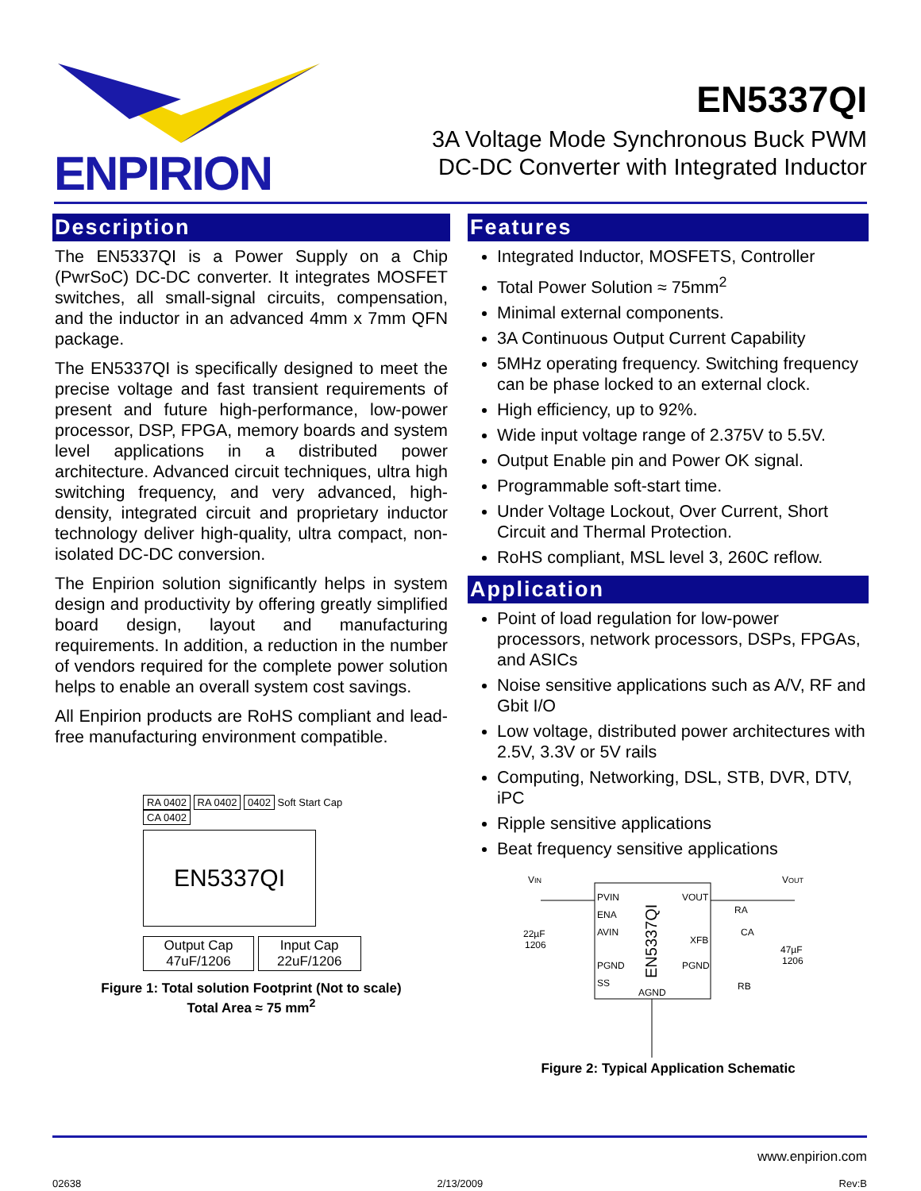ENPIRION
EN5337QI
3A Voltage Mode Synchronous Buck PWM
DC-DC Converter with Integrated Inductor
Description
The EN5337QI is a Power Supply on a Chip (PwrSoC) DC-DC converter. It integrates MOSFET switches, all small-signal circuits, compensation, and the inductor in an advanced 4mm x 7mm QFN package.
The EN5337QI is specifically designed to meet the precise voltage and fast transient requirements of present and future high-performance, low-power processor, DSP, FPGA, memory boards and system level applications in a distributed power architecture. Advanced circuit techniques, ultra high switching frequency, and very advanced, high-density, integrated circuit and proprietary inductor technology deliver high-quality, ultra compact, non-isolated DC-DC conversion.
The Enpirion solution significantly helps in system design and productivity by offering greatly simplified board design, layout and manufacturing requirements. In addition, a reduction in the number of vendors required for the complete power solution helps to enable an overall system cost savings.
All Enpirion products are RoHS compliant and lead-free manufacturing environment compatible.
RA 0402 RA 0402 0402 Soft Start Cap
CA 0402
EN5337QI
Output Cap
47uF/1206 Input Cap
22uF/1206
Figure 1: Total solution Footprint (Not to scale)
Total Area ≈ 75 mm<sup>2</sup>
Features
Integrated Inductor, MOSFETS, Controller
Total Power Solution ≈ 75mm<sup>2</sup>
Minimal external components.
3A Continuous Output Current Capability
5MHz operating frequency. Switching frequency can be phase locked to an external clock.
High efficiency, up to 92%.
Wide input voltage range of 2.375V to 5.5V.
Output Enable pin and Power OK signal.
Programmable soft-start time.
Under Voltage Lockout, Over Current, Short Circuit and Thermal Protection.
RoHS compliant, MSL level 3, 260C reflow.
Application
Point of load regulation for low-power processors, network processors, DSPs, FPGAs, and ASICs
Noise sensitive applications such as A/V, RF and Gbit I/O
Low voltage, distributed power architectures with 2.5V, 3.3V or 5V rails
Computing, Networking, DSL, STB, DVR, DTV, iPC
Ripple sensitive applications
Beat frequency sensitive applications
VIN
VOUT
PVIN
ENA
AVIN
PGND
SS
VOUT
XFB
PGND
AGND
EN5337QI
22µF
1206
RA
CA
47µF
1206
RB
Figure 2: Typical Application Schematic
www.enpirion.com
02638 2/13/2009 Rev:B